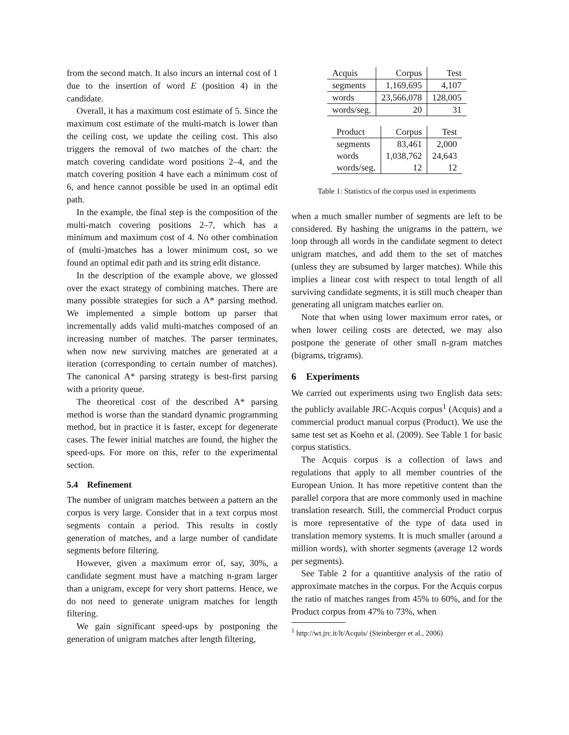from the second match. It also incurs an internal cost of 1 due to the insertion of word E (position 4) in the candidate.
Overall, it has a maximum cost estimate of 5. Since the maximum cost estimate of the multi-match is lower than the ceiling cost, we update the ceiling cost. This also triggers the removal of two matches of the chart: the match covering candidate word positions 2–4, and the match covering position 4 have each a minimum cost of 6, and hence cannot possible be used in an optimal edit path.
In the example, the final step is the composition of the multi-match covering positions 2–7, which has a minimum and maximum cost of 4. No other combination of (multi-)matches has a lower minimum cost, so we found an optimal edit path and its string edit distance.
In the description of the example above, we glossed over the exact strategy of combining matches. There are many possible strategies for such a A* parsing method. We implemented a simple bottom up parser that incrementally adds valid multi-matches composed of an increasing number of matches. The parser terminates, when now new surviving matches are generated at a iteration (corresponding to certain number of matches). The canonical A* parsing strategy is best-first parsing with a priority queue.
The theoretical cost of the described A* parsing method is worse than the standard dynamic programming method, but in practice it is faster, except for degenerate cases. The fewer initial matches are found, the higher the speed-ups. For more on this, refer to the experimental section.
5.4 Refinement
The number of unigram matches between a pattern an the corpus is very large. Consider that in a text corpus most segments contain a period. This results in costly generation of matches, and a large number of candidate segments before filtering.
However, given a maximum error of, say, 30%, a candidate segment must have a matching n-gram larger than a unigram, except for very short patterns. Hence, we do not need to generate unigram matches for length filtering.
We gain significant speed-ups by postponing the generation of unigram matches after length filtering,
| Acquis | Corpus | Test |
| segments | 1,169,695 | 4,107 |
| words | 23,566,078 | 128,005 |
| words/seg. | 20 | 31 |
| Product | Corpus | Test |
| segments | 83,461 | 2,000 |
| words | 1,038,762 | 24,643 |
| words/seg. | 12 | 12 |
Table 1: Statistics of the corpus used in experiments
when a much smaller number of segments are left to be considered. By hashing the unigrams in the pattern, we loop through all words in the candidate segment to detect unigram matches, and add them to the set of matches (unless they are subsumed by larger matches). While this implies a linear cost with respect to total length of all surviving candidate segments, it is still much cheaper than generating all unigram matches earlier on.
Note that when using lower maximum error rates, or when lower ceiling costs are detected, we may also postpone the generate of other small n-gram matches (bigrams, trigrams).
6 Experiments
We carried out experiments using two English data sets: the publicly available JRC-Acquis corpus<sup>1</sup> (Acquis) and a commercial product manual corpus (Product). We use the same test set as Koehn et al. (2009). See Table 1 for basic corpus statistics.
The Acquis corpus is a collection of laws and regulations that apply to all member countries of the European Union. It has more repetitive content than the parallel corpora that are more commonly used in machine translation research. Still, the commercial Product corpus is more representative of the type of data used in translation memory systems. It is much smaller (around a million words), with shorter segments (average 12 words per segments).
See Table 2 for a quantitive analysis of the ratio of approximate matches in the corpus. For the Acquis corpus the ratio of matches ranges from 45% to 60%, and for the Product corpus from 47% to 73%, when
<sup>1</sup> http://wt.jrc.it/lt/Acquis/ (Steinberger et al., 2006)